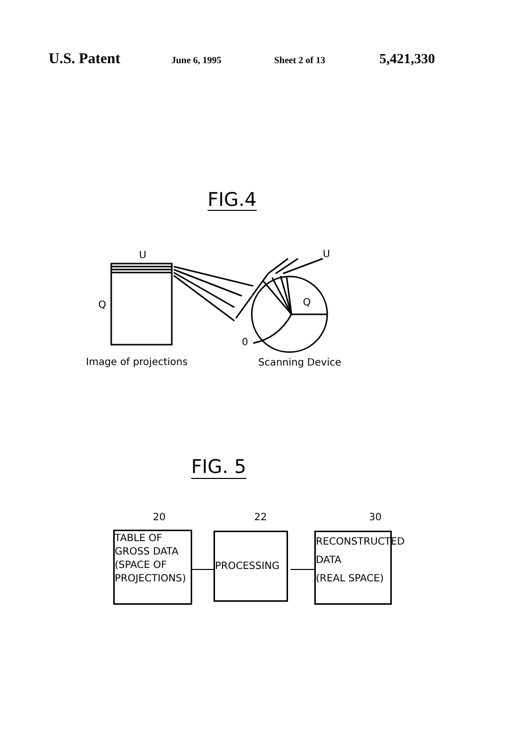U.S. Patent
June 6, 1995 Sheet 2 of 13
5,421,330
FIG.4
U U
Q Q
0
Image of projections Scanning Device
FIG. 5
20 22 30
TABLE OF
GROSS DATA
(SPACE OF
PROJECTIONS)
PROCESSING
RECONSTRUCTED
DATA
(REAL SPACE)